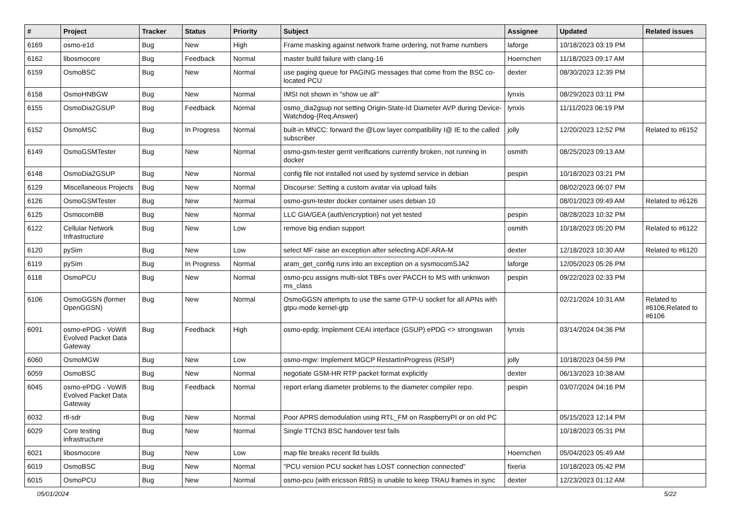| # | Project | Tracker | Status | Priority | Subject | Assignee | Updated | Related issues |
| --- | --- | --- | --- | --- | --- | --- | --- | --- |
| 6169 | osmo-e1d | Bug | New | High | Frame masking against network frame ordering, not frame numbers | laforge | 10/18/2023 03:19 PM | |
| 6162 | libosmocore | Bug | Feedback | Normal | master build failure with clang-16 | Hoernchen | 11/18/2023 09:17 AM | |
| 6159 | OsmoBSC | Bug | New | Normal | use paging queue for PAGING messages that come from the BSC co-located PCU | dexter | 08/30/2023 12:39 PM | |
| 6158 | OsmoHNBGW | Bug | New | Normal | IMSI not shown in "show ue all" | lynxis | 08/29/2023 03:11 PM | |
| 6155 | OsmoDia2GSUP | Bug | Feedback | Normal | osmo_dia2gsup not setting Origin-State-Id Diameter AVP during Device-Watchdog-{Req,Answer} | lynxis | 11/11/2023 06:19 PM | |
| 6152 | OsmoMSC | Bug | In Progress | Normal | built-in MNCC: forward the @Low layer compatibility I@ IE to the called subscriber | jolly | 12/20/2023 12:52 PM | Related to #6152 |
| 6149 | OsmoGSMTester | Bug | New | Normal | osmo-gsm-tester gerrit verifications currently broken, not running in docker | osmith | 08/25/2023 09:13 AM | |
| 6148 | OsmoDia2GSUP | Bug | New | Normal | config file not installed not used by systemd service in debian | pespin | 10/18/2023 03:21 PM | |
| 6129 | Miscellaneous Projects | Bug | New | Normal | Discourse: Setting a custom avatar via upload fails | | 08/02/2023 06:07 PM | |
| 6126 | OsmoGSMTester | Bug | New | Normal | osmo-gsm-tester docker container uses debian 10 | | 08/01/2023 09:49 AM | Related to #6126 |
| 6125 | OsmocomBB | Bug | New | Normal | LLC GIA/GEA (auth/encryption) not yet tested | pespin | 08/28/2023 10:32 PM | |
| 6122 | Cellular Network Infrastructure | Bug | New | Low | remove big endian support | osmith | 10/18/2023 05:20 PM | Related to #6122 |
| 6120 | pySim | Bug | New | Low | select MF raise an exception after selecting ADF.ARA-M | dexter | 12/18/2023 10:30 AM | Related to #6120 |
| 6119 | pySim | Bug | In Progress | Normal | aram_get_config runs into an exception on a sysmocomSJA2 | laforge | 12/05/2023 05:26 PM | |
| 6118 | OsmoPCU | Bug | New | Normal | osmo-pcu assigns multi-slot TBFs over PACCH to MS with unknwon ms_class | pespin | 09/22/2023 02:33 PM | |
| 6106 | OsmoGGSN (former OpenGGSN) | Bug | New | Normal | OsmoGGSN attempts to use the same GTP-U socket for all APNs with gtpu-mode kernel-gtp | | 02/21/2024 10:31 AM | Related to #6106,Related to #6106 |
| 6091 | osmo-ePDG - VoWifi Evolved Packet Data Gateway | Bug | Feedback | High | osmo-epdg: Implement CEAI interface (GSUP) ePDG <> strongswan | lynxis | 03/14/2024 04:36 PM | |
| 6060 | OsmoMGW | Bug | New | Low | osmo-mgw: Implement MGCP RestartInProgress (RSIP) | jolly | 10/18/2023 04:59 PM | |
| 6059 | OsmoBSC | Bug | New | Normal | negotiate GSM-HR RTP packet format explicitly | dexter | 06/13/2023 10:38 AM | |
| 6045 | osmo-ePDG - VoWifi Evolved Packet Data Gateway | Bug | Feedback | Normal | report erlang diameter problems to the diameter compiler repo. | pespin | 03/07/2024 04:16 PM | |
| 6032 | rtl-sdr | Bug | New | Normal | Poor APRS demodulation using RTL_FM on RaspberryPI or on old PC | | 05/15/2023 12:14 PM | |
| 6029 | Core testing infrastructure | Bug | New | Normal | Single TTCN3 BSC handover test fails | | 10/18/2023 05:31 PM | |
| 6021 | libosmocore | Bug | New | Low | map file breaks recent lld builds | Hoernchen | 05/04/2023 05:49 AM | |
| 6019 | OsmoBSC | Bug | New | Normal | "PCU version PCU socket has LOST connection connected" | fixeria | 10/18/2023 05:42 PM | |
| 6015 | OsmoPCU | Bug | New | Normal | osmo-pcu (with ericsson RBS) is unable to keep TRAU frames in sync | dexter | 12/23/2023 01:12 AM | |
05/01/2024 5/22